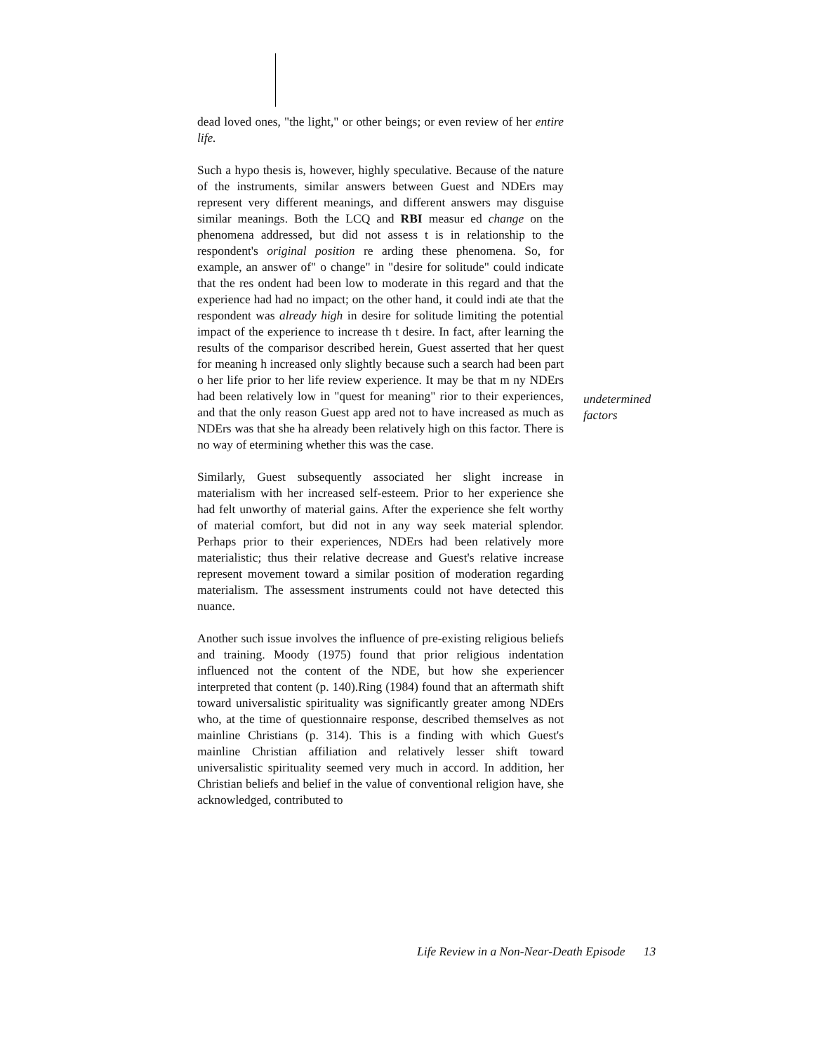dead loved ones, "the light," or other beings; or even review of her entire life.
Such a hypo thesis is, however, highly speculative. Because of the nature of the instruments, similar answers between Guest and NDErs may represent very different meanings, and different answers may disguise similar meanings. Both the LCQ and RBI measur ed change on the phenomena addressed, but did not assess t is in relationship to the respondent's original position re arding these phenomena. So, for example, an answer of" o change" in "desire for solitude" could indicate that the res ondent had been low to moderate in this regard and that the experience had had no impact; on the other hand, it could indi ate that the respondent was already high in desire for solitude limiting the potential impact of the experience to increase th t desire. In fact, after learning the results of the comparisor described herein, Guest asserted that her quest for meaning h increased only slightly because such a search had been part o her life prior to her life review experience. It may be that m ny NDErs had been relatively low in "quest for meaning" rior to their experiences, and that the only reason Guest app ared not to have increased as much as NDErs was that she ha already been relatively high on this factor. There is no way of etermining whether this was the case.
Similarly, Guest subsequently associated her slight increase in materialism with her increased self-esteem. Prior to her experience she had felt unworthy of material gains. After the experience she felt worthy of material comfort, but did not in any way seek material splendor. Perhaps prior to their experiences, NDErs had been relatively more materialistic; thus their relative decrease and Guest's relative increase represent movement toward a similar position of moderation regarding materialism. The assessment instruments could not have detected this nuance.
Another such issue involves the influence of pre-existing religious beliefs and training. Moody (1975) found that prior religious indentation influenced not the content of the NDE, but how she experiencer interpreted that content (p. 140).Ring (1984) found that an aftermath shift toward universalistic spirituality was significantly greater among NDErs who, at the time of questionnaire response, described themselves as not mainline Christians (p. 314). This is a finding with which Guest's mainline Christian affiliation and relatively lesser shift toward universalistic spirituality seemed very much in accord. In addition, her Christian beliefs and belief in the value of conventional religion have, she acknowledged, contributed to
undetermined
factors
Life Review in a Non-Near-Death Episode 13